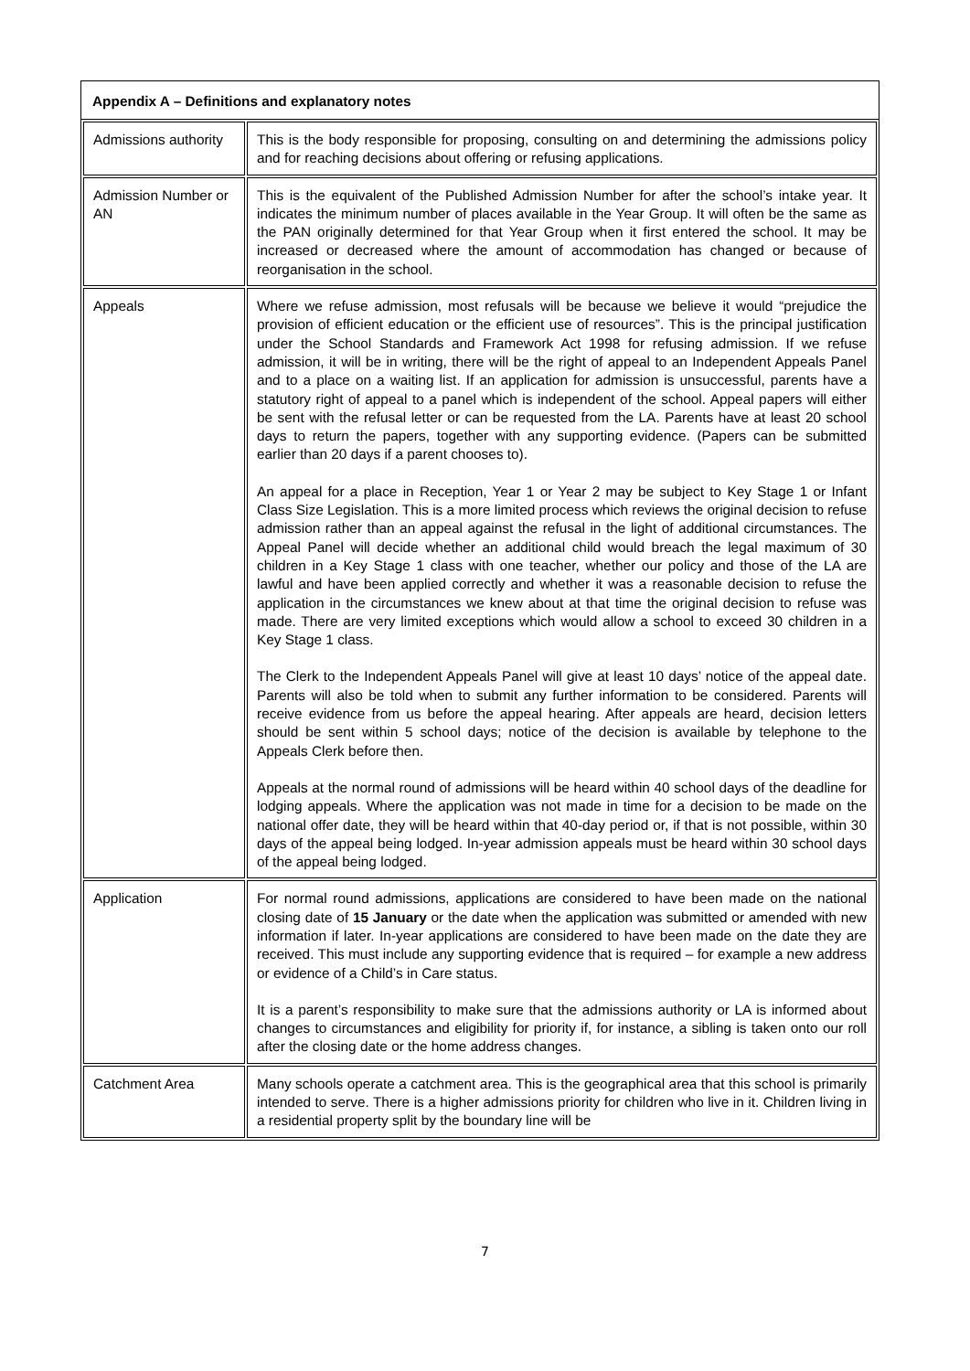Appendix A – Definitions and explanatory notes
| Admissions authority | This is the body responsible for proposing, consulting on and determining the admissions policy and for reaching decisions about offering or refusing applications. |
| Admission Number or AN | This is the equivalent of the Published Admission Number for after the school’s intake year. It indicates the minimum number of places available in the Year Group. It will often be the same as the PAN originally determined for that Year Group when it first entered the school. It may be increased or decreased where the amount of accommodation has changed or because of reorganisation in the school. |
| Appeals | Where we refuse admission, most refusals will be because we believe it would “prejudice the provision of efficient education or the efficient use of resources”. This is the principal justification under the School Standards and Framework Act 1998 for refusing admission. If we refuse admission, it will be in writing, there will be the right of appeal to an Independent Appeals Panel and to a place on a waiting list. If an application for admission is unsuccessful, parents have a statutory right of appeal to a panel which is independent of the school. Appeal papers will either be sent with the refusal letter or can be requested from the LA. Parents have at least 20 school days to return the papers, together with any supporting evidence. (Papers can be submitted earlier than 20 days if a parent chooses to). An appeal for a place in Reception, Year 1 or Year 2 may be subject to Key Stage 1 or Infant Class Size Legislation. This is a more limited process which reviews the original decision to refuse admission rather than an appeal against the refusal in the light of additional circumstances. The Appeal Panel will decide whether an additional child would breach the legal maximum of 30 children in a Key Stage 1 class with one teacher, whether our policy and those of the LA are lawful and have been applied correctly and whether it was a reasonable decision to refuse the application in the circumstances we knew about at that time the original decision to refuse was made. There are very limited exceptions which would allow a school to exceed 30 children in a Key Stage 1 class. The Clerk to the Independent Appeals Panel will give at least 10 days’ notice of the appeal date. Parents will also be told when to submit any further information to be considered. Parents will receive evidence from us before the appeal hearing. After appeals are heard, decision letters should be sent within 5 school days; notice of the decision is available by telephone to the Appeals Clerk before then. Appeals at the normal round of admissions will be heard within 40 school days of the deadline for lodging appeals. Where the application was not made in time for a decision to be made on the national offer date, they will be heard within that 40-day period or, if that is not possible, within 30 days of the appeal being lodged. In-year admission appeals must be heard within 30 school days of the appeal being lodged. |
| Application | For normal round admissions, applications are considered to have been made on the national closing date of 15 January or the date when the application was submitted or amended with new information if later. In-year applications are considered to have been made on the date they are received. This must include any supporting evidence that is required – for example a new address or evidence of a Child’s in Care status. It is a parent’s responsibility to make sure that the admissions authority or LA is informed about changes to circumstances and eligibility for priority if, for instance, a sibling is taken onto our roll after the closing date or the home address changes. |
| Catchment Area | Many schools operate a catchment area. This is the geographical area that this school is primarily intended to serve. There is a higher admissions priority for children who live in it. Children living in a residential property split by the boundary line will be |
7